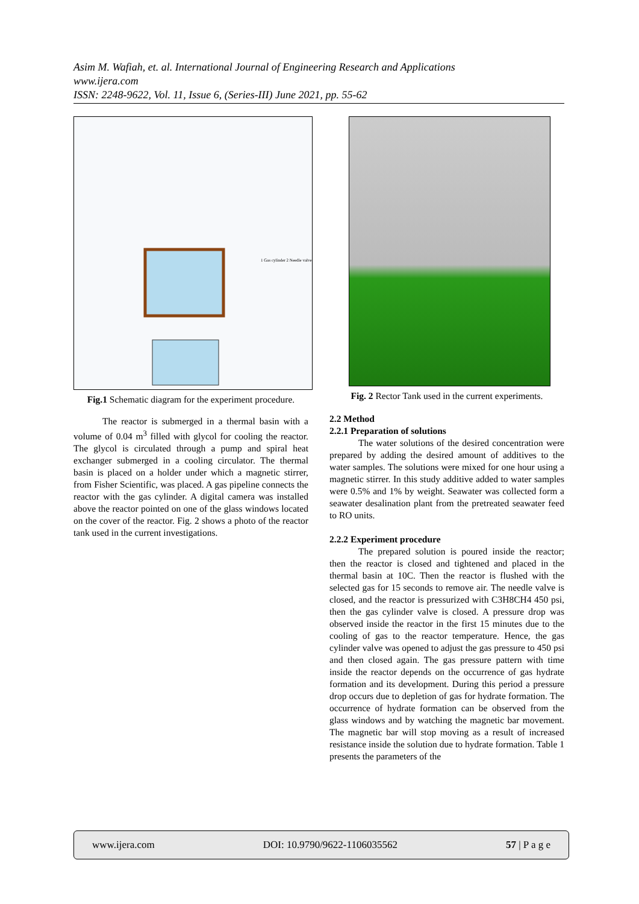Asim M. Wafiah, et. al. International Journal of Engineering Research and Applications
www.ijera.com
ISSN: 2248-9622, Vol. 11, Issue 6, (Series-III) June 2021, pp. 55-62
1 Gas cylinder 2 Needle valve ...
Fig.1 Schematic diagram for the experiment procedure.
The reactor is submerged in a thermal basin with a volume of 0.04 m<sup>3</sup> filled with glycol for cooling the reactor. The glycol is circulated through a pump and spiral heat exchanger submerged in a cooling circulator. The thermal basin is placed on a holder under which a magnetic stirrer, from Fisher Scientific, was placed. A gas pipeline connects the reactor with the gas cylinder. A digital camera was installed above the reactor pointed on one of the glass windows located on the cover of the reactor. Fig. 2 shows a photo of the reactor tank used in the current investigations.
Fig. 2 Rector Tank used in the current experiments.
2.2 Method
2.2.1 Preparation of solutions
The water solutions of the desired concentration were prepared by adding the desired amount of additives to the water samples. The solutions were mixed for one hour using a magnetic stirrer. In this study additive added to water samples were 0.5% and 1% by weight. Seawater was collected form a seawater desalination plant from the pretreated seawater feed to RO units.
2.2.2 Experiment procedure
The prepared solution is poured inside the reactor; then the reactor is closed and tightened and placed in the thermal basin at 10C. Then the reactor is flushed with the selected gas for 15 seconds to remove air. The needle valve is closed, and the reactor is pressurized with C3H8CH4 450 psi, then the gas cylinder valve is closed. A pressure drop was observed inside the reactor in the first 15 minutes due to the cooling of gas to the reactor temperature. Hence, the gas cylinder valve was opened to adjust the gas pressure to 450 psi and then closed again. The gas pressure pattern with time inside the reactor depends on the occurrence of gas hydrate formation and its development. During this period a pressure drop occurs due to depletion of gas for hydrate formation. The occurrence of hydrate formation can be observed from the glass windows and by watching the magnetic bar movement. The magnetic bar will stop moving as a result of increased resistance inside the solution due to hydrate formation. Table 1 presents the parameters of the
www.ijera.com DOI: 10.9790/9622-1106035562 57 | P a g e